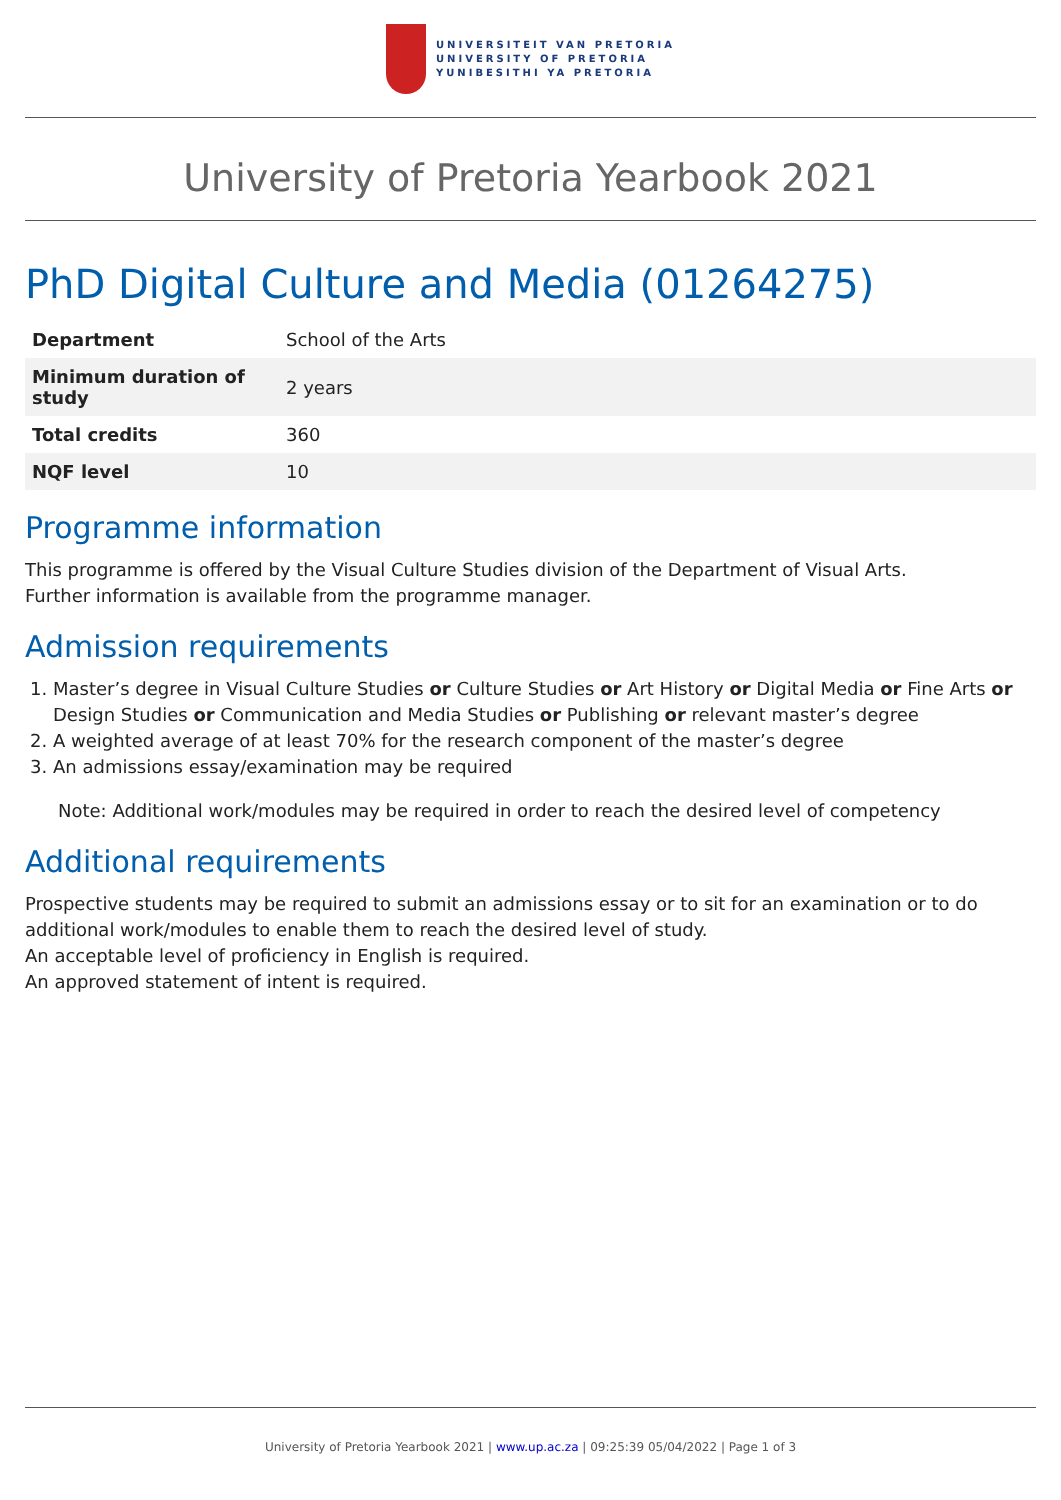UNIVERSITEIT VAN PRETORIA
UNIVERSITY OF PRETORIA
YUNIBESITHI YA PRETORIA
University of Pretoria Yearbook 2021
PhD Digital Culture and Media (01264275)
| Department | School of the Arts |
| Minimum duration of study | 2 years |
| Total credits | 360 |
| NQF level | 10 |
Programme information
This programme is offered by the Visual Culture Studies division of the Department of Visual Arts.
Further information is available from the programme manager.
Admission requirements
1. Master’s degree in Visual Culture Studies or Culture Studies or Art History or Digital Media or Fine Arts or Design Studies or Communication and Media Studies or Publishing or relevant master’s degree
2. A weighted average of at least 70% for the research component of the master’s degree
3. An admissions essay/examination may be required
Note: Additional work/modules may be required in order to reach the desired level of competency
Additional requirements
Prospective students may be required to submit an admissions essay or to sit for an examination or to do additional work/modules to enable them to reach the desired level of study.
An acceptable level of proficiency in English is required.
An approved statement of intent is required.
University of Pretoria Yearbook 2021 | www.up.ac.za | 09:25:39 05/04/2022 | Page 1 of 3